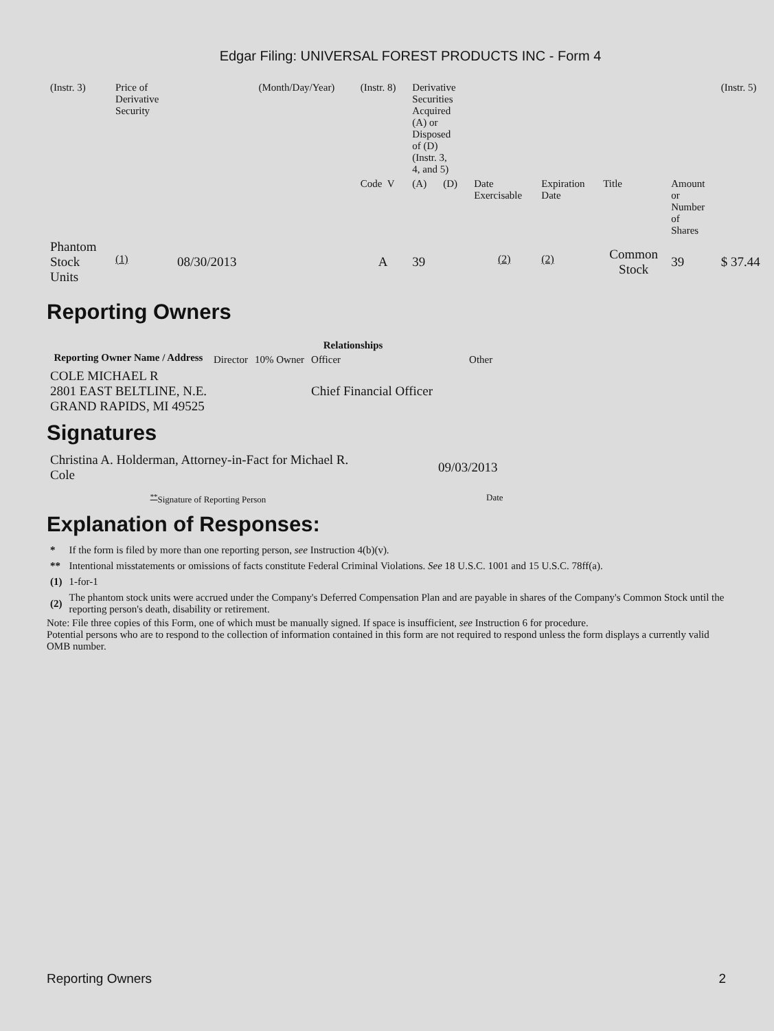Edgar Filing: UNIVERSAL FOREST PRODUCTS INC - Form 4
| (Instr. 3) | Price of Derivative Security | | (Month/Day/Year) | (Instr. 8) | Derivative Securities Acquired (A) or Disposed of (D) (Instr. 3, 4, and 5) | | | | | | (Instr. 5) |
| | | | | Code V | (A) | (D) | Date Exercisable | Expiration Date | Title | Amount or Number of Shares | |
| Phantom Stock Units | <sup>(1)</sup> | 08/30/2013 | | A | 39 | | <sup>(2)</sup> | <sup>(2)</sup> | Common Stock | 39 | $ 37.44 |
Reporting Owners
| Reporting Owner Name / Address | Relationships | | | |
| --- | --- | --- | --- | --- |
| | Director | 10% Owner | Officer | Other |
| COLE MICHAEL R 2801 EAST BELTLINE, N.E. GRAND RAPIDS, MI 49525 | | | Chief Financial Officer | |
Signatures
| Christina A. Holderman, Attorney-in-Fact for Michael R. Cole | 09/03/2013 |
| <sup>**</sup> Signature of Reporting Person | Date |
Explanation of Responses:
| * | If the form is filed by more than one reporting person, see Instruction 4(b)(v). |
| ** | Intentional misstatements or omissions of facts constitute Federal Criminal Violations. See 18 U.S.C. 1001 and 15 U.S.C. 78ff(a). |
| (1) | 1-for-1 |
| (2) | The phantom stock units were accrued under the Company's Deferred Compensation Plan and are payable in shares of the Company's Common Stock until the reporting person's death, disability or retirement. |
Note: File three copies of this Form, one of which must be manually signed. If space is insufficient, see Instruction 6 for procedure.
Potential persons who are to respond to the collection of information contained in this form are not required to respond unless the form displays a currently valid OMB number.
Reporting Owners 2